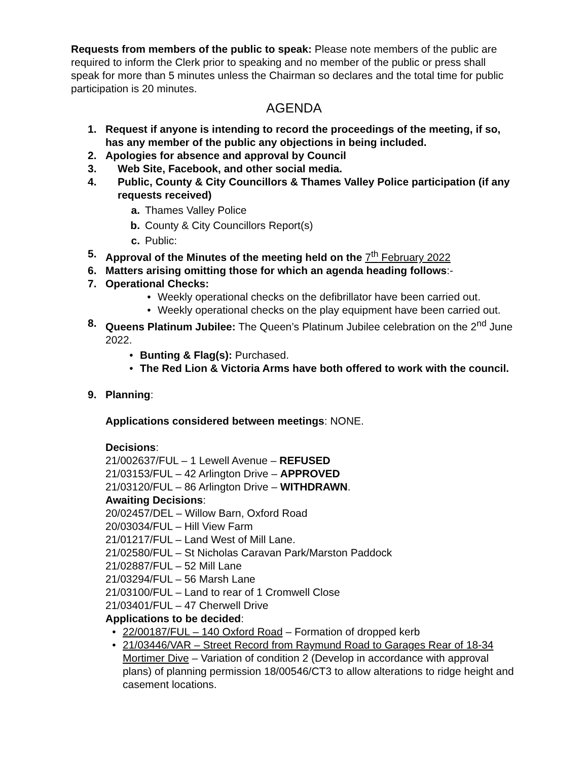Requests from members of the public to speak: Please note members of the public are required to inform the Clerk prior to speaking and no member of the public or press shall speak for more than 5 minutes unless the Chairman so declares and the total time for public participation is 20 minutes.
AGENDA
1. Request if anyone is intending to record the proceedings of the meeting, if so, has any member of the public any objections in being included.
2. Apologies for absence and approval by Council
3. Web Site, Facebook, and other social media.
4. Public, County & City Councillors & Thames Valley Police participation (if any requests received)
a. Thames Valley Police
b. County & City Councillors Report(s)
c. Public:
5. Approval of the Minutes of the meeting held on the 7<sup>th</sup> February 2022
6. Matters arising omitting those for which an agenda heading follows:-
7. Operational Checks:
• Weekly operational checks on the defibrillator have been carried out.
• Weekly operational checks on the play equipment have been carried out.
8. Queens Platinum Jubilee: The Queen’s Platinum Jubilee celebration on the 2<sup>nd</sup> June 2022.
• Bunting & Flag(s): Purchased.
• The Red Lion & Victoria Arms have both offered to work with the council.
9. Planning:
Applications considered between meetings: NONE.
Decisions:
21/002637/FUL – 1 Lewell Avenue – REFUSED
21/03153/FUL – 42 Arlington Drive – APPROVED
21/03120/FUL – 86 Arlington Drive – WITHDRAWN.
Awaiting Decisions:
20/02457/DEL – Willow Barn, Oxford Road
20/03034/FUL – Hill View Farm
21/01217/FUL – Land West of Mill Lane.
21/02580/FUL – St Nicholas Caravan Park/Marston Paddock
21/02887/FUL – 52 Mill Lane
21/03294/FUL – 56 Marsh Lane
21/03100/FUL – Land to rear of 1 Cromwell Close
21/03401/FUL – 47 Cherwell Drive
Applications to be decided:
• 22/00187/FUL – 140 Oxford Road – Formation of dropped kerb
• 21/03446/VAR – Street Record from Raymund Road to Garages Rear of 18-34 Mortimer Dive – Variation of condition 2 (Develop in accordance with approval plans) of planning permission 18/00546/CT3 to allow alterations to ridge height and casement locations.